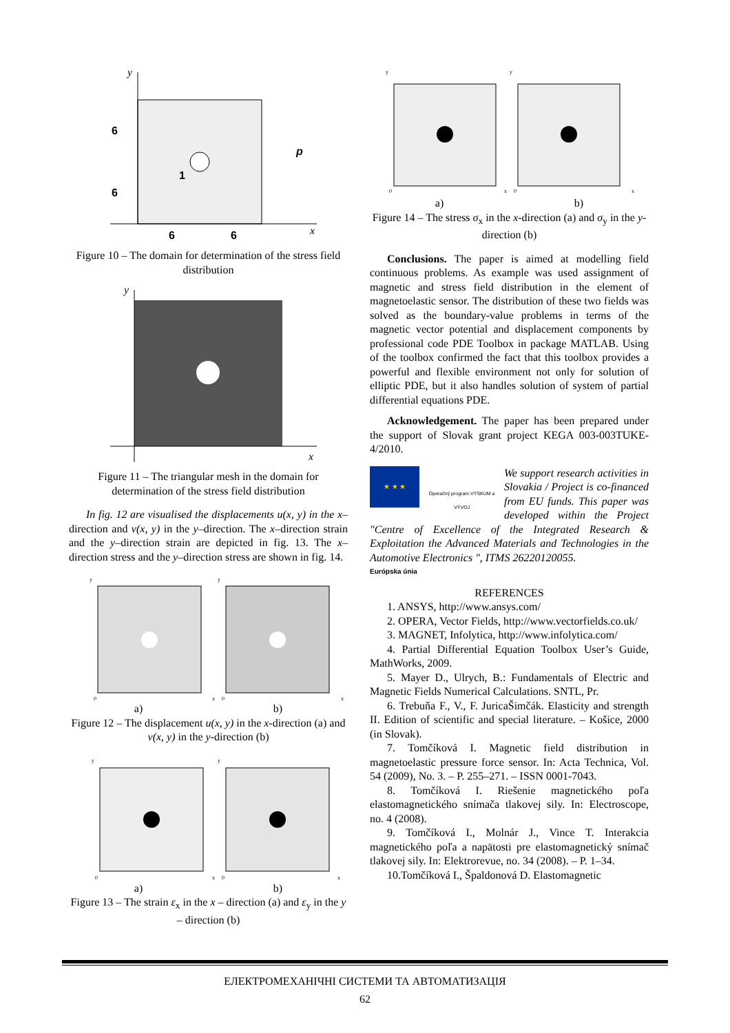y
x
6
6
6
6
p
1
Figure 10 – The domain for determination of the stress field distribution
y
x
Figure 11 – The triangular mesh in the domain for determination of the stress field distribution
In fig. 12 are visualised the displacements u(x, y) in the x–direction and v(x, y) in the y–direction. The x–direction strain and the y–direction strain are depicted in fig. 13. The x–direction stress and the y–direction stress are shown in fig. 14.
y
y
0
0
x
x
a) b)
Figure 12 – The displacement u(x, y) in the x-direction (a) and v(x, y) in the y-direction (b)
y
y
0
0
x
x
a) b)
Figure 13 – The strain ε<sub>x</sub> in the x – direction (a) and ε<sub>y</sub> in the y – direction (b)
y
y
0
0
x
x
a) b)
Figure 14 – The stress σ<sub>x</sub> in the x-direction (a) and σ<sub>y</sub> in the y-direction (b)
Conclusions. The paper is aimed at modelling field continuous problems. As example was used assignment of magnetic and stress field distribution in the element of magnetoelastic sensor. The distribution of these two fields was solved as the boundary-value problems in terms of the magnetic vector potential and displacement components by professional code PDE Toolbox in package MATLAB. Using of the toolbox confirmed the fact that this toolbox provides a powerful and flexible environment not only for solution of elliptic PDE, but it also handles solution of system of partial differential equations PDE.
Acknowledgement. The paper has been prepared under the support of Slovak grant project KEGA 003-003TUKE-4/2010.
★ ★ ★
Operačný program VÝSKUM a VÝVOJ
We support research activities in Slovakia / Project is co-financed from EU funds. This paper was developed within the Project "Centre of Excellence of the Integrated Research & Exploitation the Advanced Materials and Technologies in the Automotive Electronics ", ITMS 26220120055.
Európska únia
REFERENCES
1. ANSYS, http://www.ansys.com/
2. OPERA, Vector Fields, http://www.vectorfields.co.uk/
3. MAGNET, Infolytica, http://www.infolytica.com/
4. Partial Differential Equation Toolbox User’s Guide, MathWorks, 2009.
5. Mayer D., Ulrych, B.: Fundamentals of Electric and Magnetic Fields Numerical Calculations. SNTL, Pr.
6. Trebuňa F., V., F. JuricaŠimčák. Elasticity and strength II. Edition of scientific and special literature. – Košice, 2000 (in Slovak).
7. Tomčíková I. Magnetic field distribution in magnetoelastic pressure force sensor. In: Acta Technica, Vol. 54 (2009), No. 3. – P. 255–271. – ISSN 0001-7043.
8. Tomčíková I. Riešenie magnetického poľa elastomagnetického snímača tlakovej sily. In: Electroscope, no. 4 (2008).
9. Tomčíková I., Molnár J., Vince T. Interakcia magnetického poľa a napätosti pre elastomagnetický snímač tlakovej sily. In: Elektrorevue, no. 34 (2008). – P. 1–34.
10.Tomčíková I., Špaldonová D. Elastomagnetic
ЕЛЕКТРОМЕХАНІЧНІ СИСТЕМИ ТА АВТОМАТИЗАЦІЯ
62